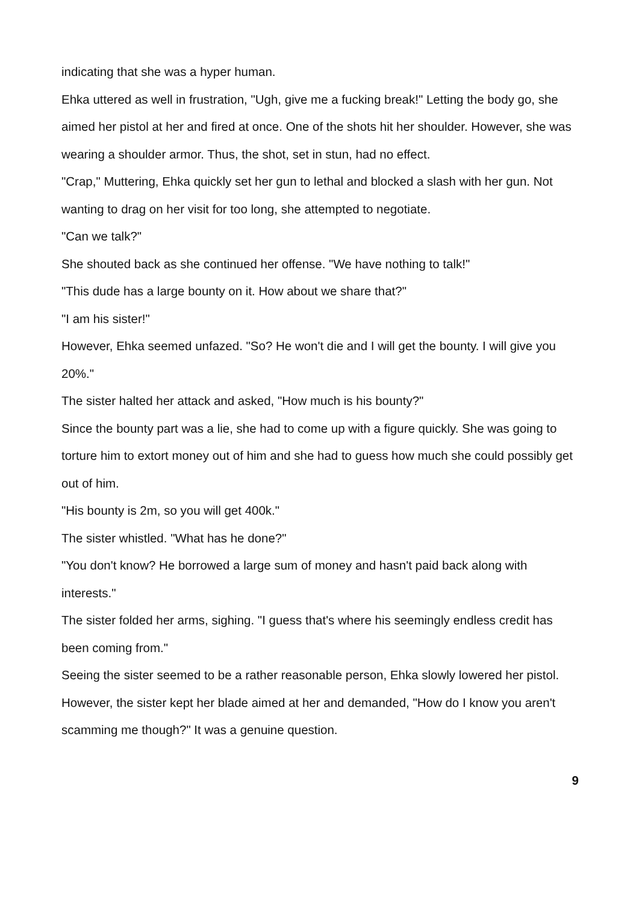indicating that she was a hyper human.
Ehka uttered as well in frustration, "Ugh, give me a fucking break!" Letting the body go, she aimed her pistol at her and fired at once. One of the shots hit her shoulder. However, she was wearing a shoulder armor. Thus, the shot, set in stun, had no effect.
"Crap," Muttering, Ehka quickly set her gun to lethal and blocked a slash with her gun. Not wanting to drag on her visit for too long, she attempted to negotiate.
"Can we talk?"
She shouted back as she continued her offense. "We have nothing to talk!"
"This dude has a large bounty on it. How about we share that?"
"I am his sister!"
However, Ehka seemed unfazed. "So? He won't die and I will get the bounty. I will give you 20%."
The sister halted her attack and asked, "How much is his bounty?"
Since the bounty part was a lie, she had to come up with a figure quickly. She was going to torture him to extort money out of him and she had to guess how much she could possibly get out of him.
"His bounty is 2m, so you will get 400k."
The sister whistled. "What has he done?"
"You don't know? He borrowed a large sum of money and hasn't paid back along with interests."
The sister folded her arms, sighing. "I guess that's where his seemingly endless credit has been coming from."
Seeing the sister seemed to be a rather reasonable person, Ehka slowly lowered her pistol.
However, the sister kept her blade aimed at her and demanded, "How do I know you aren't scamming me though?" It was a genuine question.
9